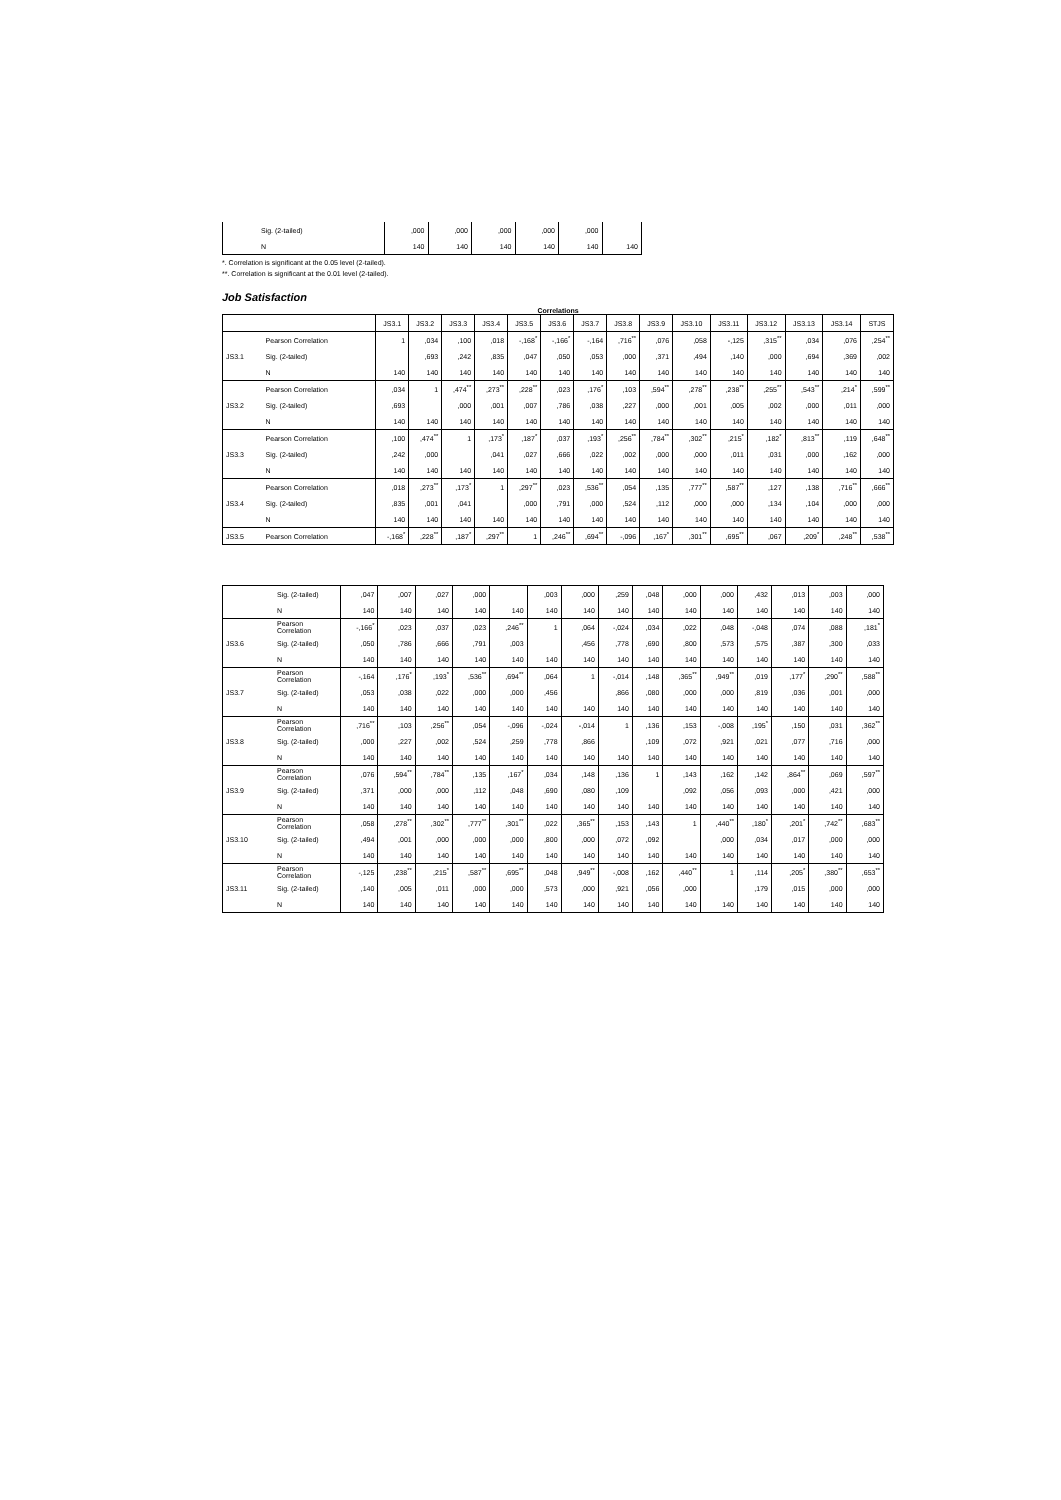| Sig. (2-tailed) | ,000 | ,000 | ,000 | ,000 | ,000 | |
| N | 140 | 140 | 140 | 140 | 140 | 140 |
*. Correlation is significant at the 0.05 level (2-tailed).
**. Correlation is significant at the 0.01 level (2-tailed).
Job Satisfaction
Correlations
| | | JS3.1 | JS3.2 | JS3.3 | JS3.4 | JS3.5 | JS3.6 | JS3.7 | JS3.8 | JS3.9 | JS3.10 | JS3.11 | JS3.12 | JS3.13 | JS3.14 | STJS |
| --- | --- | --- | --- | --- | --- | --- | --- | --- | --- | --- | --- | --- | --- | --- | --- | --- |
| JS3.1 | Pearson Correlation | 1 | ,034 | ,100 | ,018 | -,168<sup>*</sup> | -,166<sup>*</sup> | -,164 | ,716<sup>**</sup> | ,076 | ,058 | -,125 | ,315<sup>**</sup> | ,034 | ,076 | ,254<sup>**</sup> |
| | Sig. (2-tailed) | | ,693 | ,242 | ,835 | ,047 | ,050 | ,053 | ,000 | ,371 | ,494 | ,140 | ,000 | ,694 | ,369 | ,002 |
| | N | 140 | 140 | 140 | 140 | 140 | 140 | 140 | 140 | 140 | 140 | 140 | 140 | 140 | 140 | 140 |
| JS3.2 | Pearson Correlation | ,034 | 1 | ,474<sup>**</sup> | ,273<sup>**</sup> | ,228<sup>**</sup> | ,023 | ,176<sup>*</sup> | ,103 | ,594<sup>**</sup> | ,278<sup>**</sup> | ,238<sup>**</sup> | ,255<sup>**</sup> | ,543<sup>**</sup> | ,214<sup>*</sup> | ,599<sup>**</sup> |
| | Sig. (2-tailed) | ,693 | | ,000 | ,001 | ,007 | ,786 | ,038 | ,227 | ,000 | ,001 | ,005 | ,002 | ,000 | ,011 | ,000 |
| | N | 140 | 140 | 140 | 140 | 140 | 140 | 140 | 140 | 140 | 140 | 140 | 140 | 140 | 140 | 140 |
| JS3.3 | Pearson Correlation | ,100 | ,474<sup>**</sup> | 1 | ,173<sup>*</sup> | ,187<sup>*</sup> | ,037 | ,193<sup>*</sup> | ,256<sup>**</sup> | ,784<sup>**</sup> | ,302<sup>**</sup> | ,215<sup>*</sup> | ,182<sup>*</sup> | ,813<sup>**</sup> | ,119 | ,648<sup>**</sup> |
| | Sig. (2-tailed) | ,242 | ,000 | | ,041 | ,027 | ,666 | ,022 | ,002 | ,000 | ,000 | ,011 | ,031 | ,000 | ,162 | ,000 |
| | N | 140 | 140 | 140 | 140 | 140 | 140 | 140 | 140 | 140 | 140 | 140 | 140 | 140 | 140 | 140 |
| JS3.4 | Pearson Correlation | ,018 | ,273<sup>**</sup> | ,173<sup>*</sup> | 1 | ,297<sup>**</sup> | ,023 | ,536<sup>**</sup> | ,054 | ,135 | ,777<sup>**</sup> | ,587<sup>**</sup> | ,127 | ,138 | ,716<sup>**</sup> | ,666<sup>**</sup> |
| | Sig. (2-tailed) | ,835 | ,001 | ,041 | | ,000 | ,791 | ,000 | ,524 | ,112 | ,000 | ,000 | ,134 | ,104 | ,000 | ,000 |
| | N | 140 | 140 | 140 | 140 | 140 | 140 | 140 | 140 | 140 | 140 | 140 | 140 | 140 | 140 | 140 |
| JS3.5 | Pearson Correlation | -,168<sup>*</sup> | ,228<sup>**</sup> | ,187<sup>*</sup> | ,297<sup>**</sup> | 1 | ,246<sup>**</sup> | ,694<sup>**</sup> | -,096 | ,167<sup>*</sup> | ,301<sup>**</sup> | ,695<sup>**</sup> | ,067 | ,209<sup>*</sup> | ,248<sup>**</sup> | ,538<sup>**</sup> |
| | Sig. (2-tailed) | ,047 | ,007 | ,027 | ,000 | | ,003 | ,000 | ,259 | ,048 | ,000 | ,000 | ,432 | ,013 | ,003 | ,000 |
| | N | 140 | 140 | 140 | 140 | 140 | 140 | 140 | 140 | 140 | 140 | 140 | 140 | 140 | 140 | 140 |
| JS3.6 | Pearson Correlation | -,166<sup>*</sup> | ,023 | ,037 | ,023 | ,246<sup>**</sup> | 1 | ,064 | -,024 | ,034 | ,022 | ,048 | -,048 | ,074 | ,088 | ,181<sup>*</sup> |
| | Sig. (2-tailed) | ,050 | ,786 | ,666 | ,791 | ,003 | | ,456 | ,778 | ,690 | ,800 | ,573 | ,575 | ,387 | ,300 | ,033 |
| | N | 140 | 140 | 140 | 140 | 140 | 140 | 140 | 140 | 140 | 140 | 140 | 140 | 140 | 140 | 140 |
| JS3.7 | Pearson Correlation | -,164 | ,176<sup>*</sup> | ,193<sup>*</sup> | ,536<sup>**</sup> | ,694<sup>**</sup> | ,064 | 1 | -,014 | ,148 | ,365<sup>**</sup> | ,949<sup>**</sup> | ,019 | ,177<sup>*</sup> | ,290<sup>**</sup> | ,588<sup>**</sup> |
| | Sig. (2-tailed) | ,053 | ,038 | ,022 | ,000 | ,000 | ,456 | | ,866 | ,080 | ,000 | ,000 | ,819 | ,036 | ,001 | ,000 |
| | N | 140 | 140 | 140 | 140 | 140 | 140 | 140 | 140 | 140 | 140 | 140 | 140 | 140 | 140 | 140 |
| JS3.8 | Pearson Correlation | ,716<sup>**</sup> | ,103 | ,256<sup>**</sup> | ,054 | -,096 | -,024 | -,014 | 1 | ,136 | ,153 | -,008 | ,195<sup>*</sup> | ,150 | ,031 | ,362<sup>**</sup> |
| | Sig. (2-tailed) | ,000 | ,227 | ,002 | ,524 | ,259 | ,778 | ,866 | | ,109 | ,072 | ,921 | ,021 | ,077 | ,716 | ,000 |
| | N | 140 | 140 | 140 | 140 | 140 | 140 | 140 | 140 | 140 | 140 | 140 | 140 | 140 | 140 | 140 |
| JS3.9 | Pearson Correlation | ,076 | ,594<sup>**</sup> | ,784<sup>**</sup> | ,135 | ,167<sup>*</sup> | ,034 | ,148 | ,136 | 1 | ,143 | ,162 | ,142 | ,864<sup>**</sup> | ,069 | ,597<sup>**</sup> |
| | Sig. (2-tailed) | ,371 | ,000 | ,000 | ,112 | ,048 | ,690 | ,080 | ,109 | | ,092 | ,056 | ,093 | ,000 | ,421 | ,000 |
| | N | 140 | 140 | 140 | 140 | 140 | 140 | 140 | 140 | 140 | 140 | 140 | 140 | 140 | 140 | 140 |
| JS3.10 | Pearson Correlation | ,058 | ,278<sup>**</sup> | ,302<sup>**</sup> | ,777<sup>**</sup> | ,301<sup>**</sup> | ,022 | ,365<sup>**</sup> | ,153 | ,143 | 1 | ,440<sup>**</sup> | ,180<sup>*</sup> | ,201<sup>*</sup> | ,742<sup>**</sup> | ,683<sup>**</sup> |
| | Sig. (2-tailed) | ,494 | ,001 | ,000 | ,000 | ,000 | ,800 | ,000 | ,072 | ,092 | | ,000 | ,034 | ,017 | ,000 | ,000 |
| | N | 140 | 140 | 140 | 140 | 140 | 140 | 140 | 140 | 140 | 140 | 140 | 140 | 140 | 140 | 140 |
| JS3.11 | Pearson Correlation | -,125 | ,238<sup>**</sup> | ,215<sup>*</sup> | ,587<sup>**</sup> | ,695<sup>**</sup> | ,048 | ,949<sup>**</sup> | -,008 | ,162 | ,440<sup>**</sup> | 1 | ,114 | ,205<sup>*</sup> | ,380<sup>**</sup> | ,653<sup>**</sup> |
| | Sig. (2-tailed) | ,140 | ,005 | ,011 | ,000 | ,000 | ,573 | ,000 | ,921 | ,056 | ,000 | | ,179 | ,015 | ,000 | ,000 |
| | N | 140 | 140 | 140 | 140 | 140 | 140 | 140 | 140 | 140 | 140 | 140 | 140 | 140 | 140 | 140 |